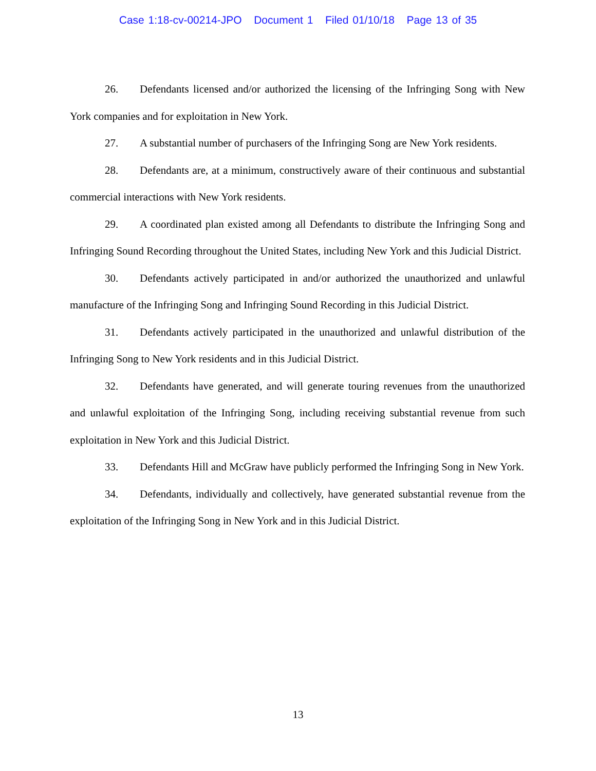Case 1:18-cv-00214-JPO Document 1 Filed 01/10/18 Page 13 of 35
26. Defendants licensed and/or authorized the licensing of the Infringing Song with New York companies and for exploitation in New York.
27. A substantial number of purchasers of the Infringing Song are New York residents.
28. Defendants are, at a minimum, constructively aware of their continuous and substantial commercial interactions with New York residents.
29. A coordinated plan existed among all Defendants to distribute the Infringing Song and Infringing Sound Recording throughout the United States, including New York and this Judicial District.
30. Defendants actively participated in and/or authorized the unauthorized and unlawful manufacture of the Infringing Song and Infringing Sound Recording in this Judicial District.
31. Defendants actively participated in the unauthorized and unlawful distribution of the Infringing Song to New York residents and in this Judicial District.
32. Defendants have generated, and will generate touring revenues from the unauthorized and unlawful exploitation of the Infringing Song, including receiving substantial revenue from such exploitation in New York and this Judicial District.
33. Defendants Hill and McGraw have publicly performed the Infringing Song in New York.
34. Defendants, individually and collectively, have generated substantial revenue from the exploitation of the Infringing Song in New York and in this Judicial District.
13